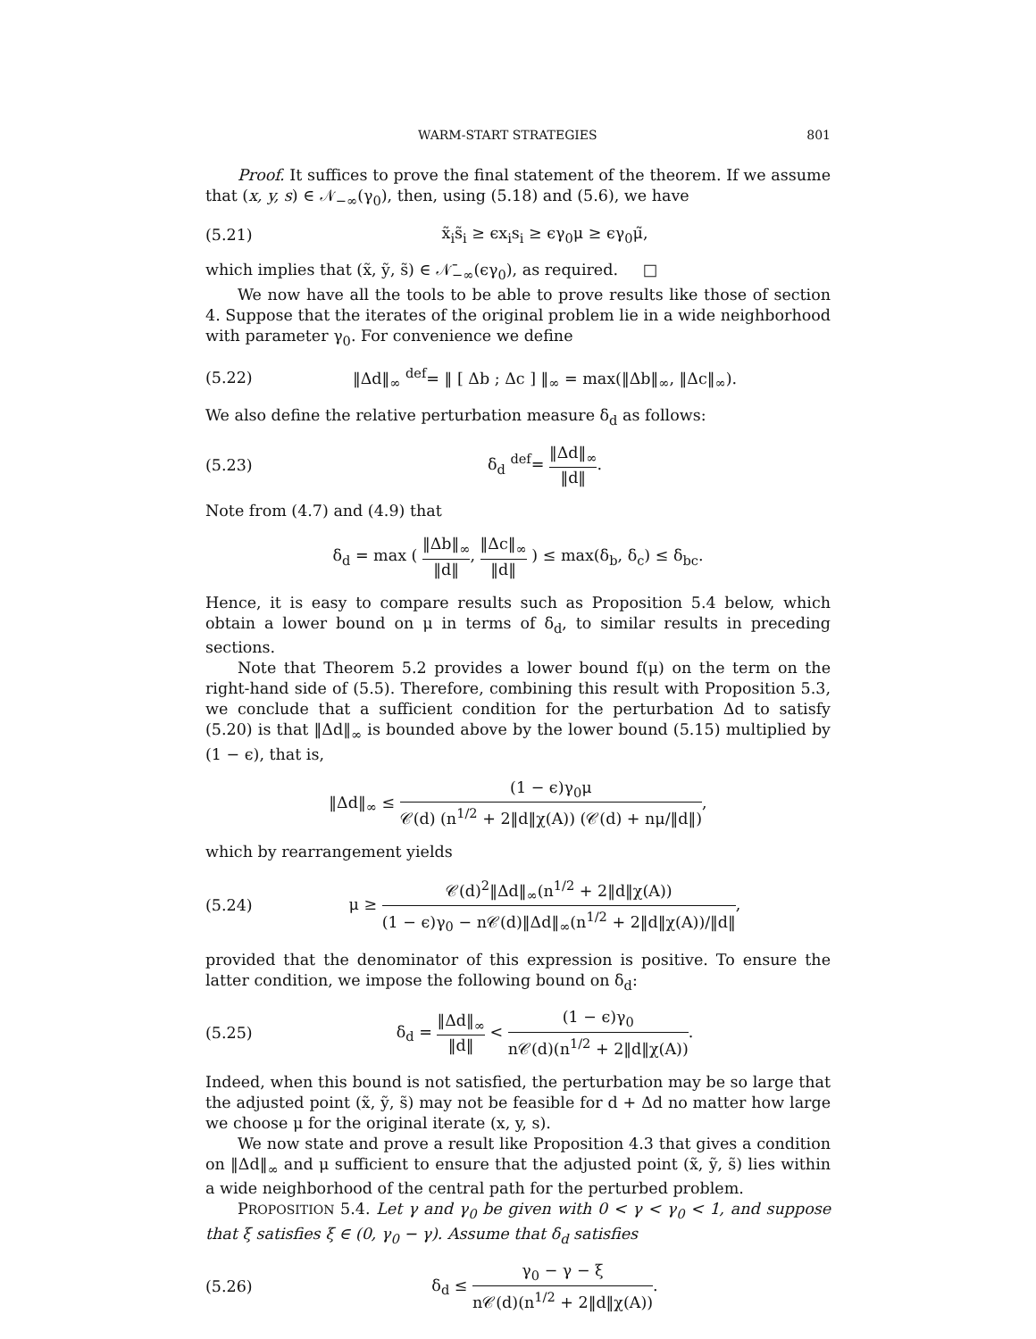WARM-START STRATEGIES 801
Proof. It suffices to prove the final statement of the theorem. If we assume that (x, y, s) ∈ 𝒩<sub>−∞</sub>(γ<sub>0</sub>), then, using (5.18) and (5.6), we have
(5.21) x̃<sub>i</sub>s̃<sub>i</sub> ≥ ϵx<sub>i</sub>s<sub>i</sub> ≥ ϵγ<sub>0</sub>μ ≥ ϵγ<sub>0</sub>μ̃,
which implies that (x̃, ỹ, s̃) ∈ 𝒩̄<sub>−∞</sub>(ϵγ<sub>0</sub>), as required. □
We now have all the tools to be able to prove results like those of section 4. Suppose that the iterates of the original problem lie in a wide neighborhood with parameter γ<sub>0</sub>. For convenience we define
(5.22) ‖Δd‖<sub>∞</sub> <sup>def</sup>= ‖ [ Δb ; Δc ] ‖<sub>∞</sub> = max(‖Δb‖<sub>∞</sub>, ‖Δc‖<sub>∞</sub>).
We also define the relative perturbation measure δ<sub>d</sub> as follows:
(5.23) δ<sub>d</sub> <sup>def</sup>= ‖Δd‖<sub>∞</sub> ‖d‖.
Note from (4.7) and (4.9) that
δ<sub>d</sub> = max ( ‖Δb‖<sub>∞</sub> ‖d‖, ‖Δc‖<sub>∞</sub> ‖d‖ ) ≤ max(δ<sub>b</sub>, δ<sub>c</sub>) ≤ δ<sub>bc</sub>.
Hence, it is easy to compare results such as Proposition 5.4 below, which obtain a lower bound on μ in terms of δ<sub>d</sub>, to similar results in preceding sections.
Note that Theorem 5.2 provides a lower bound f(μ) on the term on the right-hand side of (5.5). Therefore, combining this result with Proposition 5.3, we conclude that a sufficient condition for the perturbation Δd to satisfy (5.20) is that ‖Δd‖<sub>∞</sub> is bounded above by the lower bound (5.15) multiplied by (1 − ϵ), that is,
‖Δd‖<sub>∞</sub> ≤ (1 − ϵ)γ<sub>0</sub>μ 𝒞(d) (n<sup>1/2</sup> + 2‖d‖χ(A)) (𝒞(d) + nμ/‖d‖),
which by rearrangement yields
(5.24) μ ≥ 𝒞(d)<sup>2</sup>‖Δd‖<sub>∞</sub>(n<sup>1/2</sup> + 2‖d‖χ(A)) (1 − ϵ)γ<sub>0</sub> − n𝒞(d)‖Δd‖<sub>∞</sub>(n<sup>1/2</sup> + 2‖d‖χ(A))/‖d‖,
provided that the denominator of this expression is positive. To ensure the latter condition, we impose the following bound on δ<sub>d</sub>:
(5.25) δ<sub>d</sub> = ‖Δd‖<sub>∞</sub> ‖d‖ < (1 − ϵ)γ<sub>0</sub> n𝒞(d)(n<sup>1/2</sup> + 2‖d‖χ(A)).
Indeed, when this bound is not satisfied, the perturbation may be so large that the adjusted point (x̃, ỹ, s̃) may not be feasible for d + Δd no matter how large we choose μ for the original iterate (x, y, s).
We now state and prove a result like Proposition 4.3 that gives a condition on ‖Δd‖<sub>∞</sub> and μ sufficient to ensure that the adjusted point (x̃, ỹ, s̃) lies within a wide neighborhood of the central path for the perturbed problem.
PROPOSITION 5.4. Let γ and γ<sub>0</sub> be given with 0 < γ < γ<sub>0</sub> < 1, and suppose that ξ satisfies ξ ∈ (0, γ<sub>0</sub> − γ). Assume that δ<sub>d</sub> satisfies
(5.26) δ<sub>d</sub> ≤ γ<sub>0</sub> − γ − ξ n𝒞(d)(n<sup>1/2</sup> + 2‖d‖χ(A)).